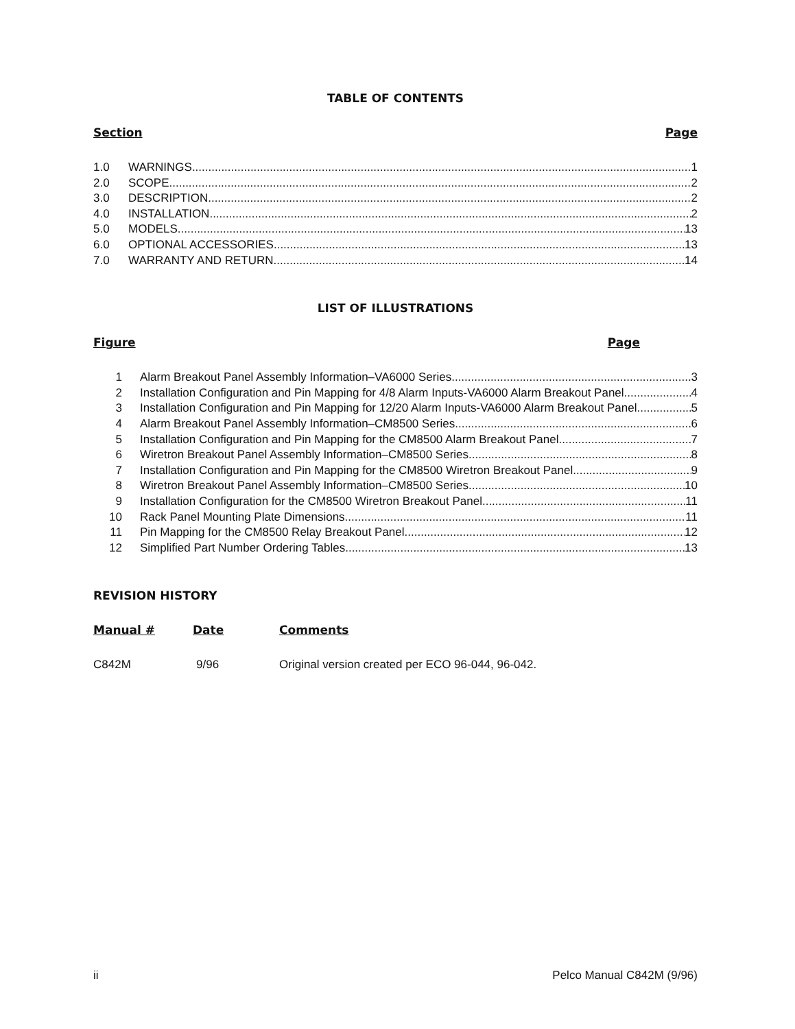TABLE OF CONTENTS
Section Page
1.0 WARNINGS 1
2.0 SCOPE 2
3.0 DESCRIPTION 2
4.0 INSTALLATION 2
5.0 MODELS 13
6.0 OPTIONAL ACCESSORIES 13
7.0 WARRANTY AND RETURN 14
LIST OF ILLUSTRATIONS
Figure Page
1 Alarm Breakout Panel Assembly Information–VA6000 Series 3
2 Installation Configuration and Pin Mapping for 4/8 Alarm Inputs-VA6000 Alarm Breakout Panel 4
3 Installation Configuration and Pin Mapping for 12/20 Alarm Inputs-VA6000 Alarm Breakout Panel 5
4 Alarm Breakout Panel Assembly Information–CM8500 Series 6
5 Installation Configuration and Pin Mapping for the CM8500 Alarm Breakout Panel 7
6 Wiretron Breakout Panel Assembly Information–CM8500 Series 8
7 Installation Configuration and Pin Mapping for the CM8500 Wiretron Breakout Panel 9
8 Wiretron Breakout Panel Assembly Information–CM8500 Series 10
9 Installation Configuration for the CM8500 Wiretron Breakout Panel 11
10 Rack Panel Mounting Plate Dimensions 11
11 Pin Mapping for the CM8500 Relay Breakout Panel 12
12 Simplified Part Number Ordering Tables 13
REVISION HISTORY
Manual # Date Comments
C842M 9/96 Original version created per ECO 96-044, 96-042.
ii Pelco Manual C842M (9/96)